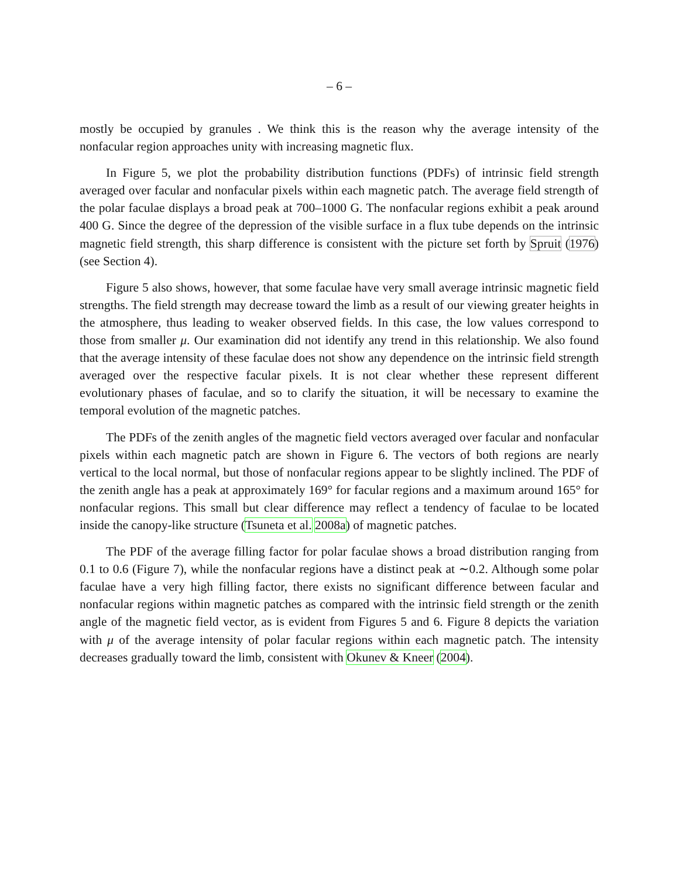– 6 –
mostly be occupied by granules . We think this is the reason why the average intensity of the nonfacular region approaches unity with increasing magnetic flux.
In Figure 5, we plot the probability distribution functions (PDFs) of intrinsic field strength averaged over facular and nonfacular pixels within each magnetic patch. The average field strength of the polar faculae displays a broad peak at 700–1000 G. The nonfacular regions exhibit a peak around 400 G. Since the degree of the depression of the visible surface in a flux tube depends on the intrinsic magnetic field strength, this sharp difference is consistent with the picture set forth by Spruit (1976) (see Section 4).
Figure 5 also shows, however, that some faculae have very small average intrinsic magnetic field strengths. The field strength may decrease toward the limb as a result of our viewing greater heights in the atmosphere, thus leading to weaker observed fields. In this case, the low values correspond to those from smaller μ. Our examination did not identify any trend in this relationship. We also found that the average intensity of these faculae does not show any dependence on the intrinsic field strength averaged over the respective facular pixels. It is not clear whether these represent different evolutionary phases of faculae, and so to clarify the situation, it will be necessary to examine the temporal evolution of the magnetic patches.
The PDFs of the zenith angles of the magnetic field vectors averaged over facular and nonfacular pixels within each magnetic patch are shown in Figure 6. The vectors of both regions are nearly vertical to the local normal, but those of nonfacular regions appear to be slightly inclined. The PDF of the zenith angle has a peak at approximately 169° for facular regions and a maximum around 165° for nonfacular regions. This small but clear difference may reflect a tendency of faculae to be located inside the canopy-like structure (Tsuneta et al. 2008a) of magnetic patches.
The PDF of the average filling factor for polar faculae shows a broad distribution ranging from 0.1 to 0.6 (Figure 7), while the nonfacular regions have a distinct peak at ∼0.2. Although some polar faculae have a very high filling factor, there exists no significant difference between facular and nonfacular regions within magnetic patches as compared with the intrinsic field strength or the zenith angle of the magnetic field vector, as is evident from Figures 5 and 6. Figure 8 depicts the variation with μ of the average intensity of polar facular regions within each magnetic patch. The intensity decreases gradually toward the limb, consistent with Okunev & Kneer (2004).